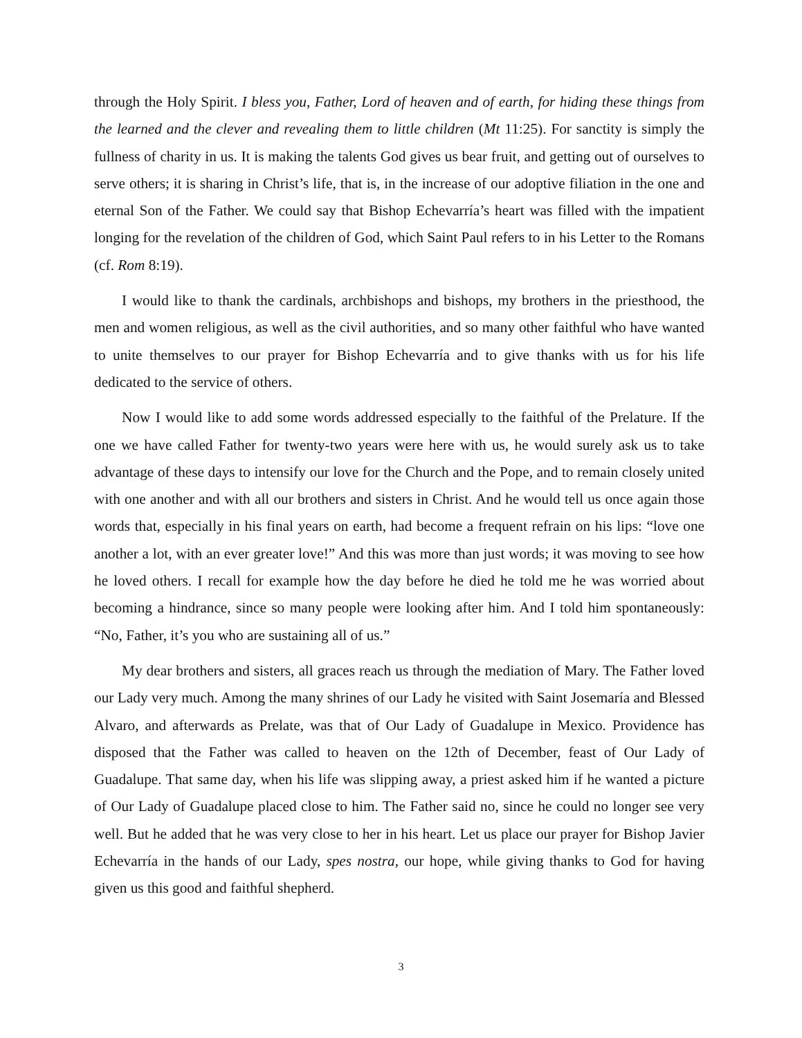through the Holy Spirit. I bless you, Father, Lord of heaven and of earth, for hiding these things from the learned and the clever and revealing them to little children (Mt 11:25). For sanctity is simply the fullness of charity in us. It is making the talents God gives us bear fruit, and getting out of ourselves to serve others; it is sharing in Christ’s life, that is, in the increase of our adoptive filiation in the one and eternal Son of the Father. We could say that Bishop Echevarría’s heart was filled with the impatient longing for the revelation of the children of God, which Saint Paul refers to in his Letter to the Romans (cf. Rom 8:19).
I would like to thank the cardinals, archbishops and bishops, my brothers in the priesthood, the men and women religious, as well as the civil authorities, and so many other faithful who have wanted to unite themselves to our prayer for Bishop Echevarría and to give thanks with us for his life dedicated to the service of others.
Now I would like to add some words addressed especially to the faithful of the Prelature. If the one we have called Father for twenty-two years were here with us, he would surely ask us to take advantage of these days to intensify our love for the Church and the Pope, and to remain closely united with one another and with all our brothers and sisters in Christ. And he would tell us once again those words that, especially in his final years on earth, had become a frequent refrain on his lips: “love one another a lot, with an ever greater love!” And this was more than just words; it was moving to see how he loved others. I recall for example how the day before he died he told me he was worried about becoming a hindrance, since so many people were looking after him. And I told him spontaneously: “No, Father, it’s you who are sustaining all of us.”
My dear brothers and sisters, all graces reach us through the mediation of Mary. The Father loved our Lady very much. Among the many shrines of our Lady he visited with Saint Josemaría and Blessed Alvaro, and afterwards as Prelate, was that of Our Lady of Guadalupe in Mexico. Providence has disposed that the Father was called to heaven on the 12th of December, feast of Our Lady of Guadalupe. That same day, when his life was slipping away, a priest asked him if he wanted a picture of Our Lady of Guadalupe placed close to him. The Father said no, since he could no longer see very well. But he added that he was very close to her in his heart. Let us place our prayer for Bishop Javier Echevarría in the hands of our Lady, spes nostra, our hope, while giving thanks to God for having given us this good and faithful shepherd.
3